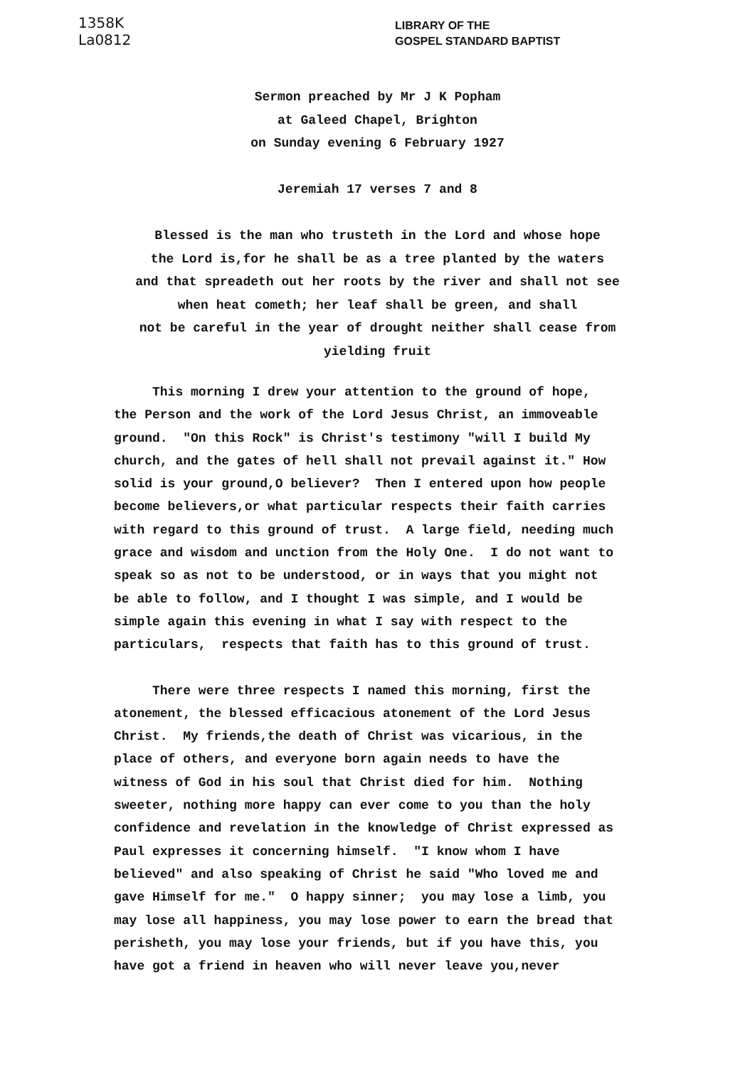1358K
La0812
LIBRARY OF THE
GOSPEL STANDARD BAPTIST
Sermon preached by Mr J K Popham
at Galeed Chapel, Brighton
on Sunday evening 6 February 1927
Jeremiah 17 verses 7 and 8
Blessed is the man who trusteth in the Lord and whose hope
the Lord is,for he shall be as a tree planted by the waters
and that spreadeth out her roots by the river and shall not see
when heat cometh; her leaf shall be green, and shall
not be careful in the year of drought neither shall cease from
yielding fruit
This morning I drew your attention to the ground of hope, the Person and the work of the Lord Jesus Christ, an immoveable ground. "On this Rock" is Christ's testimony "will I build My church, and the gates of hell shall not prevail against it." How solid is your ground,O believer? Then I entered upon how people become believers,or what particular respects their faith carries with regard to this ground of trust. A large field, needing much grace and wisdom and unction from the Holy One. I do not want to speak so as not to be understood, or in ways that you might not be able to follow, and I thought I was simple, and I would be simple again this evening in what I say with respect to the particulars, respects that faith has to this ground of trust.
There were three respects I named this morning, first the atonement, the blessed efficacious atonement of the Lord Jesus Christ. My friends,the death of Christ was vicarious, in the place of others, and everyone born again needs to have the witness of God in his soul that Christ died for him. Nothing sweeter, nothing more happy can ever come to you than the holy confidence and revelation in the knowledge of Christ expressed as Paul expresses it concerning himself. "I know whom I have believed" and also speaking of Christ he said "Who loved me and gave Himself for me." O happy sinner; you may lose a limb, you may lose all happiness, you may lose power to earn the bread that perisheth, you may lose your friends, but if you have this, you have got a friend in heaven who will never leave you,never